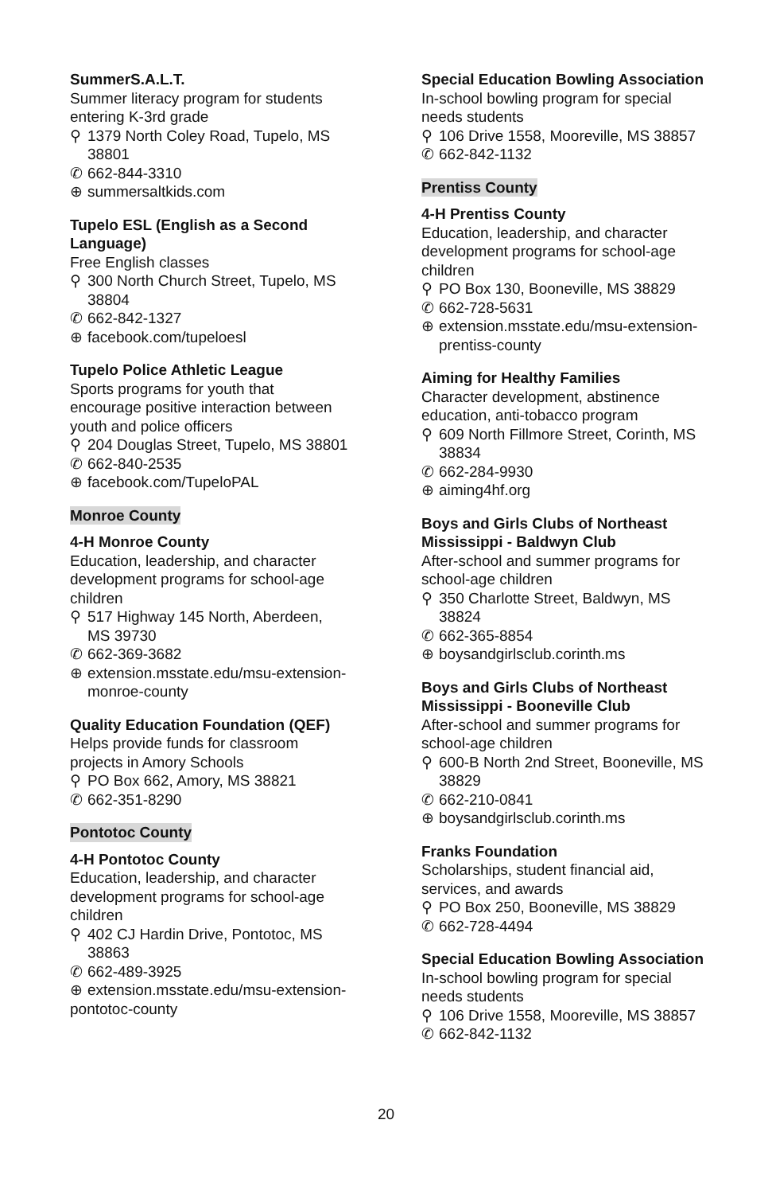SummerS.A.L.T.
Summer literacy program for students entering K-3rd grade
⚲ 1379 North Coley Road, Tupelo, MS 38801
✆ 662-844-3310
⊕ summersaltkids.com
Tupelo ESL (English as a Second Language)
Free English classes
⚲ 300 North Church Street, Tupelo, MS 38804
✆ 662-842-1327
⊕ facebook.com/tupeloesl
Tupelo Police Athletic League
Sports programs for youth that encourage positive interaction between youth and police officers
⚲ 204 Douglas Street, Tupelo, MS 38801
✆ 662-840-2535
⊕ facebook.com/TupeloPAL
Monroe County
4-H Monroe County
Education, leadership, and character development programs for school-age children
⚲ 517 Highway 145 North, Aberdeen, MS 39730
✆ 662-369-3682
⊕ extension.msstate.edu/msu-extension-monroe-county
Quality Education Foundation (QEF)
Helps provide funds for classroom projects in Amory Schools
⚲ PO Box 662, Amory, MS 38821
✆ 662-351-8290
Pontotoc County
4-H Pontotoc County
Education, leadership, and character development programs for school-age children
⚲ 402 CJ Hardin Drive, Pontotoc, MS 38863
✆ 662-489-3925
⊕ extension.msstate.edu/msu-extension-pontotoc-county
Special Education Bowling Association
In-school bowling program for special needs students
⚲ 106 Drive 1558, Mooreville, MS 38857
✆ 662-842-1132
Prentiss County
4-H Prentiss County
Education, leadership, and character development programs for school-age children
⚲ PO Box 130, Booneville, MS 38829
✆ 662-728-5631
⊕ extension.msstate.edu/msu-extension-prentiss-county
Aiming for Healthy Families
Character development, abstinence education, anti-tobacco program
⚲ 609 North Fillmore Street, Corinth, MS 38834
✆ 662-284-9930
⊕ aiming4hf.org
Boys and Girls Clubs of Northeast Mississippi - Baldwyn Club
After-school and summer programs for school-age children
⚲ 350 Charlotte Street, Baldwyn, MS 38824
✆ 662-365-8854
⊕ boysandgirlsclub.corinth.ms
Boys and Girls Clubs of Northeast Mississippi - Booneville Club
After-school and summer programs for school-age children
⚲ 600-B North 2nd Street, Booneville, MS 38829
✆ 662-210-0841
⊕ boysandgirlsclub.corinth.ms
Franks Foundation
Scholarships, student financial aid, services, and awards
⚲ PO Box 250, Booneville, MS 38829
✆ 662-728-4494
Special Education Bowling Association
In-school bowling program for special needs students
⚲ 106 Drive 1558, Mooreville, MS 38857
✆ 662-842-1132
20